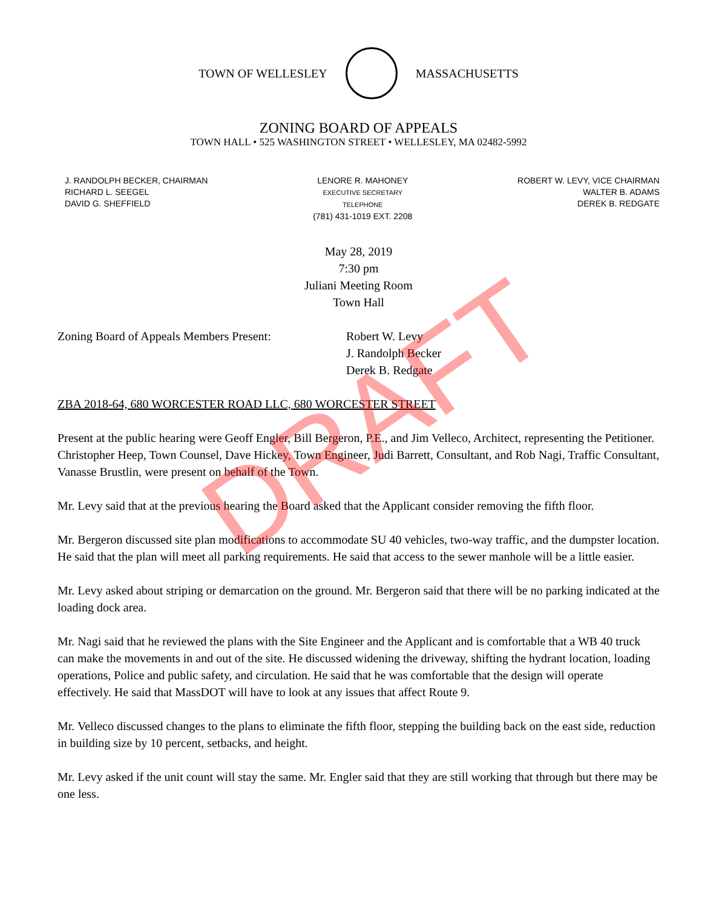TOWN OF WELLESLEY MASSACHUSETTS
ZONING BOARD OF APPEALS
TOWN HALL • 525 WASHINGTON STREET • WELLESLEY, MA 02482-5992
J. RANDOLPH BECKER, CHAIRMAN
RICHARD L. SEEGEL
DAVID G. SHEFFIELD
LENORE R. MAHONEY
EXECUTIVE SECRETARY
TELEPHONE
(781) 431-1019 EXT. 2208
ROBERT W. LEVY, VICE CHAIRMAN
WALTER B. ADAMS
DEREK B. REDGATE
May 28, 2019
7:30 pm
Juliani Meeting Room
Town Hall
Zoning Board of Appeals Members Present:
Robert W. Levy
J. Randolph Becker
Derek B. Redgate
ZBA 2018-64, 680 WORCESTER ROAD LLC, 680 WORCESTER STREET
Present at the public hearing were Geoff Engler, Bill Bergeron, P.E., and Jim Velleco, Architect, representing the Petitioner. Christopher Heep, Town Counsel, Dave Hickey, Town Engineer, Judi Barrett, Consultant, and Rob Nagi, Traffic Consultant, Vanasse Brustlin, were present on behalf of the Town.
Mr. Levy said that at the previous hearing the Board asked that the Applicant consider removing the fifth floor.
Mr. Bergeron discussed site plan modifications to accommodate SU 40 vehicles, two-way traffic, and the dumpster location. He said that the plan will meet all parking requirements. He said that access to the sewer manhole will be a little easier.
Mr. Levy asked about striping or demarcation on the ground. Mr. Bergeron said that there will be no parking indicated at the loading dock area.
Mr. Nagi said that he reviewed the plans with the Site Engineer and the Applicant and is comfortable that a WB 40 truck can make the movements in and out of the site. He discussed widening the driveway, shifting the hydrant location, loading operations, Police and public safety, and circulation. He said that he was comfortable that the design will operate effectively. He said that MassDOT will have to look at any issues that affect Route 9.
Mr. Velleco discussed changes to the plans to eliminate the fifth floor, stepping the building back on the east side, reduction in building size by 10 percent, setbacks, and height.
Mr. Levy asked if the unit count will stay the same. Mr. Engler said that they are still working that through but there may be one less.
DRAFT